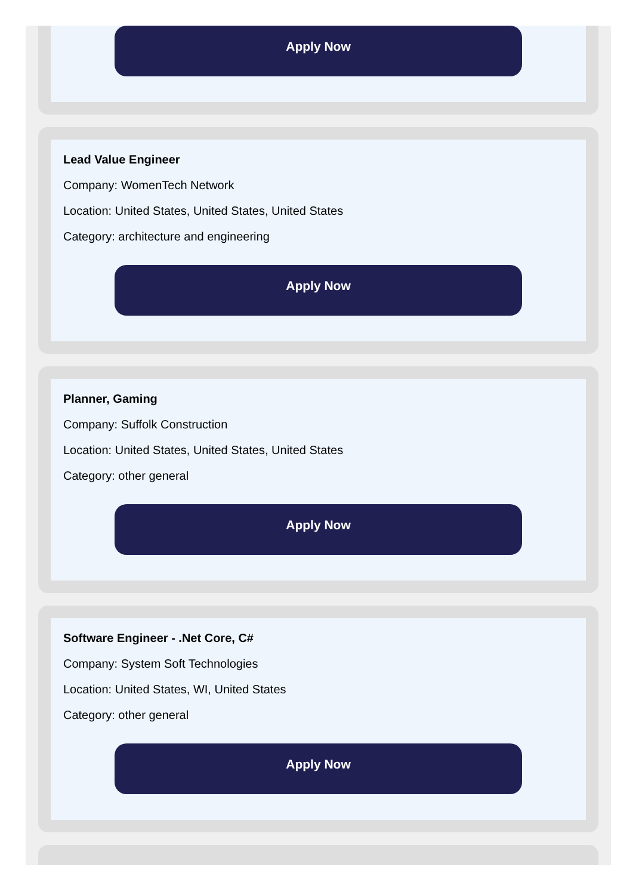Apply Now
Lead Value Engineer
Company: WomenTech Network
Location: United States, United States, United States
Category: architecture and engineering
Apply Now
Planner, Gaming
Company: Suffolk Construction
Location: United States, United States, United States
Category: other general
Apply Now
Software Engineer - .Net Core, C#
Company: System Soft Technologies
Location: United States, WI, United States
Category: other general
Apply Now